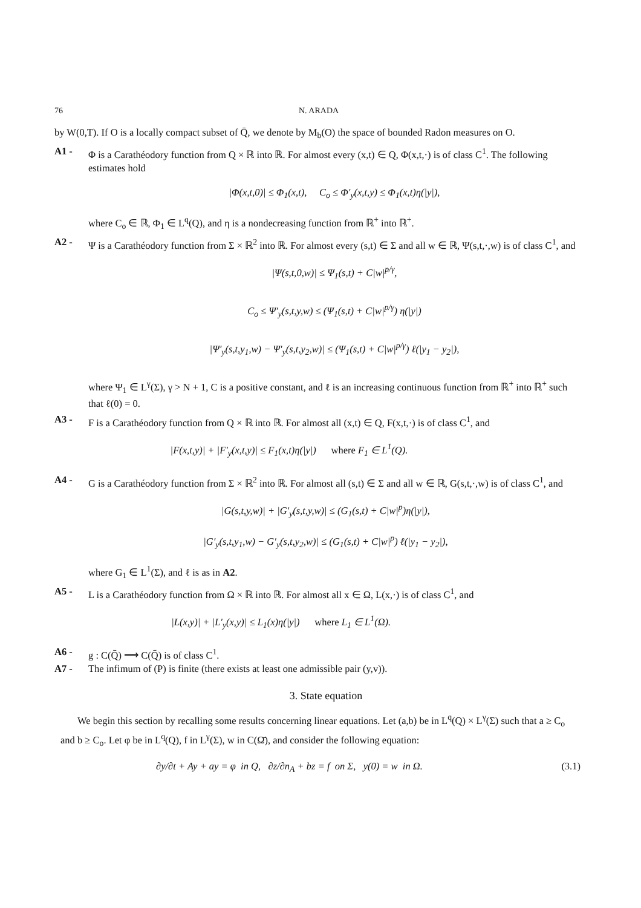76 N. ARADA
by W(0,T). If O is a locally compact subset of Q̄, we denote by M<sub>b</sub>(O) the space of bounded Radon measures on O.
A1 - Φ is a Carathéodory function from Q × ℝ into ℝ. For almost every (x,t) ∈ Q, Φ(x,t,·) is of class C<sup>1</sup>. The following estimates hold
|Φ(x,t,0)| ≤ Φ<sub>1</sub>(x,t), C<sub>o</sub> ≤ Φ′<sub>y</sub>(x,t,y) ≤ Φ<sub>1</sub>(x,t)η(|y|),
where C<sub>o</sub> ∈ ℝ, Φ<sub>1</sub> ∈ L<sup>q</sup>(Q), and η is a nondecreasing function from ℝ<sup>+</sup> into ℝ<sup>+</sup>.
A2 - Ψ is a Carathéodory function from Σ × ℝ<sup>2</sup> into ℝ. For almost every (s,t) ∈ Σ and all w ∈ ℝ, Ψ(s,t,·,w) is of class C<sup>1</sup>, and
|Ψ(s,t,0,w)| ≤ Ψ<sub>1</sub>(s,t) + C|w|<sup>p/γ</sup>,
C<sub>o</sub> ≤ Ψ′<sub>y</sub>(s,t,y,w) ≤ (Ψ<sub>1</sub>(s,t) + C|w|<sup>p/γ</sup>) η(|y|)
|Ψ′<sub>y</sub>(s,t,y<sub>1</sub>,w) − Ψ′<sub>y</sub>(s,t,y<sub>2</sub>,w)| ≤ (Ψ<sub>1</sub>(s,t) + C|w|<sup>p/γ</sup>) ℓ(|y<sub>1</sub> − y<sub>2</sub>|),
where Ψ<sub>1</sub> ∈ L<sup>γ</sup>(Σ), γ > N + 1, C is a positive constant, and ℓ is an increasing continuous function from ℝ<sup>+</sup> into ℝ<sup>+</sup> such that ℓ(0) = 0.
A3 - F is a Carathéodory function from Q × ℝ into ℝ. For almost all (x,t) ∈ Q, F(x,t,·) is of class C<sup>1</sup>, and
|F(x,t,y)| + |F′<sub>y</sub>(x,t,y)| ≤ F<sub>1</sub>(x,t)η(|y|) where F<sub>1</sub> ∈ L<sup>1</sup>(Q).
A4 - G is a Carathéodory function from Σ × ℝ<sup>2</sup> into ℝ. For almost all (s,t) ∈ Σ and all w ∈ ℝ, G(s,t,·,w) is of class C<sup>1</sup>, and
|G(s,t,y,w)| + |G′<sub>y</sub>(s,t,y,w)| ≤ (G<sub>1</sub>(s,t) + C|w|<sup>p</sup>)η(|y|),
|G′<sub>y</sub>(s,t,y<sub>1</sub>,w) − G′<sub>y</sub>(s,t,y<sub>2</sub>,w)| ≤ (G<sub>1</sub>(s,t) + C|w|<sup>p</sup>) ℓ(|y<sub>1</sub> − y<sub>2</sub>|),
where G<sub>1</sub> ∈ L<sup>1</sup>(Σ), and ℓ is as in A2.
A5 - L is a Carathéodory function from Ω × ℝ into ℝ. For almost all x ∈ Ω, L(x,·) is of class C<sup>1</sup>, and
|L(x,y)| + |L′<sub>y</sub>(x,y)| ≤ L<sub>1</sub>(x)η(|y|) where L<sub>1</sub> ∈ L<sup>1</sup>(Ω).
A6 - g : C(Q̄) ⟶ C(Q̄) is of class C<sup>1</sup>.
A7 - The infimum of (P) is finite (there exists at least one admissible pair (y,v)).
3. State equation
We begin this section by recalling some results concerning linear equations. Let (a,b) be in L<sup>q</sup>(Q) × L<sup>γ</sup>(Σ) such that a ≥ C<sub>o</sub> and b ≥ C<sub>o</sub>. Let φ be in L<sup>q</sup>(Q), f in L<sup>γ</sup>(Σ), w in C(Ω̄), and consider the following equation:
∂y/∂t + Ay + ay = φ in Q, ∂z/∂n<sub>A</sub> + bz = f on Σ, y(0) = w in Ω. (3.1)